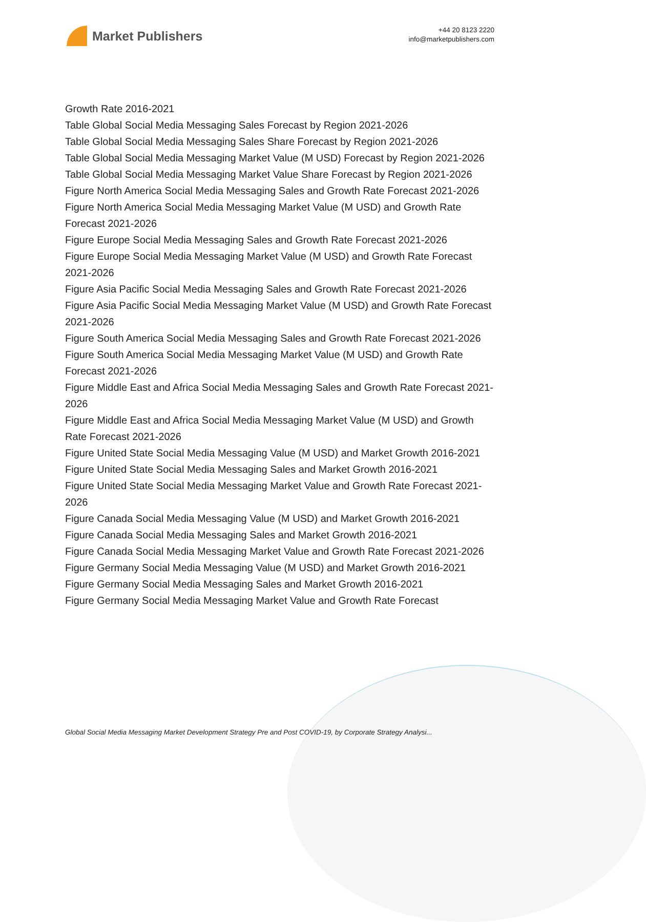Market Publishers
+44 20 8123 2220
info@marketpublishers.com
Growth Rate 2016-2021
Table Global Social Media Messaging Sales Forecast by Region 2021-2026
Table Global Social Media Messaging Sales Share Forecast by Region 2021-2026
Table Global Social Media Messaging Market Value (M USD) Forecast by Region 2021-2026
Table Global Social Media Messaging Market Value Share Forecast by Region 2021-2026
Figure North America Social Media Messaging Sales and Growth Rate Forecast 2021-2026
Figure North America Social Media Messaging Market Value (M USD) and Growth Rate Forecast 2021-2026
Figure Europe Social Media Messaging Sales and Growth Rate Forecast 2021-2026
Figure Europe Social Media Messaging Market Value (M USD) and Growth Rate Forecast 2021-2026
Figure Asia Pacific Social Media Messaging Sales and Growth Rate Forecast 2021-2026
Figure Asia Pacific Social Media Messaging Market Value (M USD) and Growth Rate Forecast 2021-2026
Figure South America Social Media Messaging Sales and Growth Rate Forecast 2021-2026
Figure South America Social Media Messaging Market Value (M USD) and Growth Rate Forecast 2021-2026
Figure Middle East and Africa Social Media Messaging Sales and Growth Rate Forecast 2021-2026
Figure Middle East and Africa Social Media Messaging Market Value (M USD) and Growth Rate Forecast 2021-2026
Figure United State Social Media Messaging Value (M USD) and Market Growth 2016-2021
Figure United State Social Media Messaging Sales and Market Growth 2016-2021
Figure United State Social Media Messaging Market Value and Growth Rate Forecast 2021-2026
Figure Canada Social Media Messaging Value (M USD) and Market Growth 2016-2021
Figure Canada Social Media Messaging Sales and Market Growth 2016-2021
Figure Canada Social Media Messaging Market Value and Growth Rate Forecast 2021-2026
Figure Germany Social Media Messaging Value (M USD) and Market Growth 2016-2021
Figure Germany Social Media Messaging Sales and Market Growth 2016-2021
Figure Germany Social Media Messaging Market Value and Growth Rate Forecast
Global Social Media Messaging Market Development Strategy Pre and Post COVID-19, by Corporate Strategy Analysi...